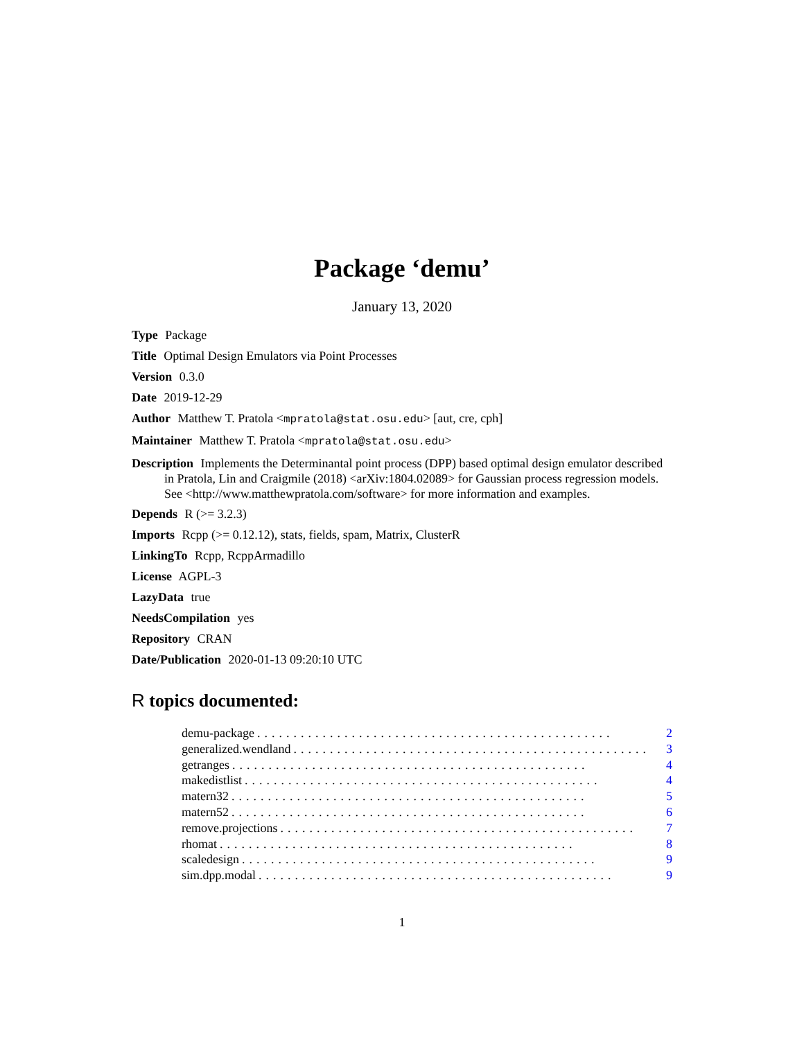Package ‘demu’
January 13, 2020
Type Package
Title Optimal Design Emulators via Point Processes
Version 0.3.0
Date 2019-12-29
Author Matthew T. Pratola <mpratola@stat.osu.edu> [aut, cre, cph]
Maintainer Matthew T. Pratola <mpratola@stat.osu.edu>
Description Implements the Determinantal point process (DPP) based optimal design emulator described in Pratola, Lin and Craigmile (2018) <arXiv:1804.02089> for Gaussian process regression models. See <http://www.matthewpratola.com/software> for more information and examples.
Depends R (>= 3.2.3)
Imports Rcpp (>= 0.12.12), stats, fields, spam, Matrix, ClusterR
LinkingTo Rcpp, RcppArmadillo
License AGPL-3
LazyData true
NeedsCompilation yes
Repository CRAN
Date/Publication 2020-01-13 09:20:10 UTC
R topics documented:
demu-package................................................. 2
generalized.wendland................................................. 3
getranges................................................. 4
makedistlist................................................. 4
matern32................................................. 5
matern52................................................. 6
remove.projections................................................. 7
rhomat................................................. 8
scaledesign................................................. 9
sim.dpp.modal................................................. 9
1